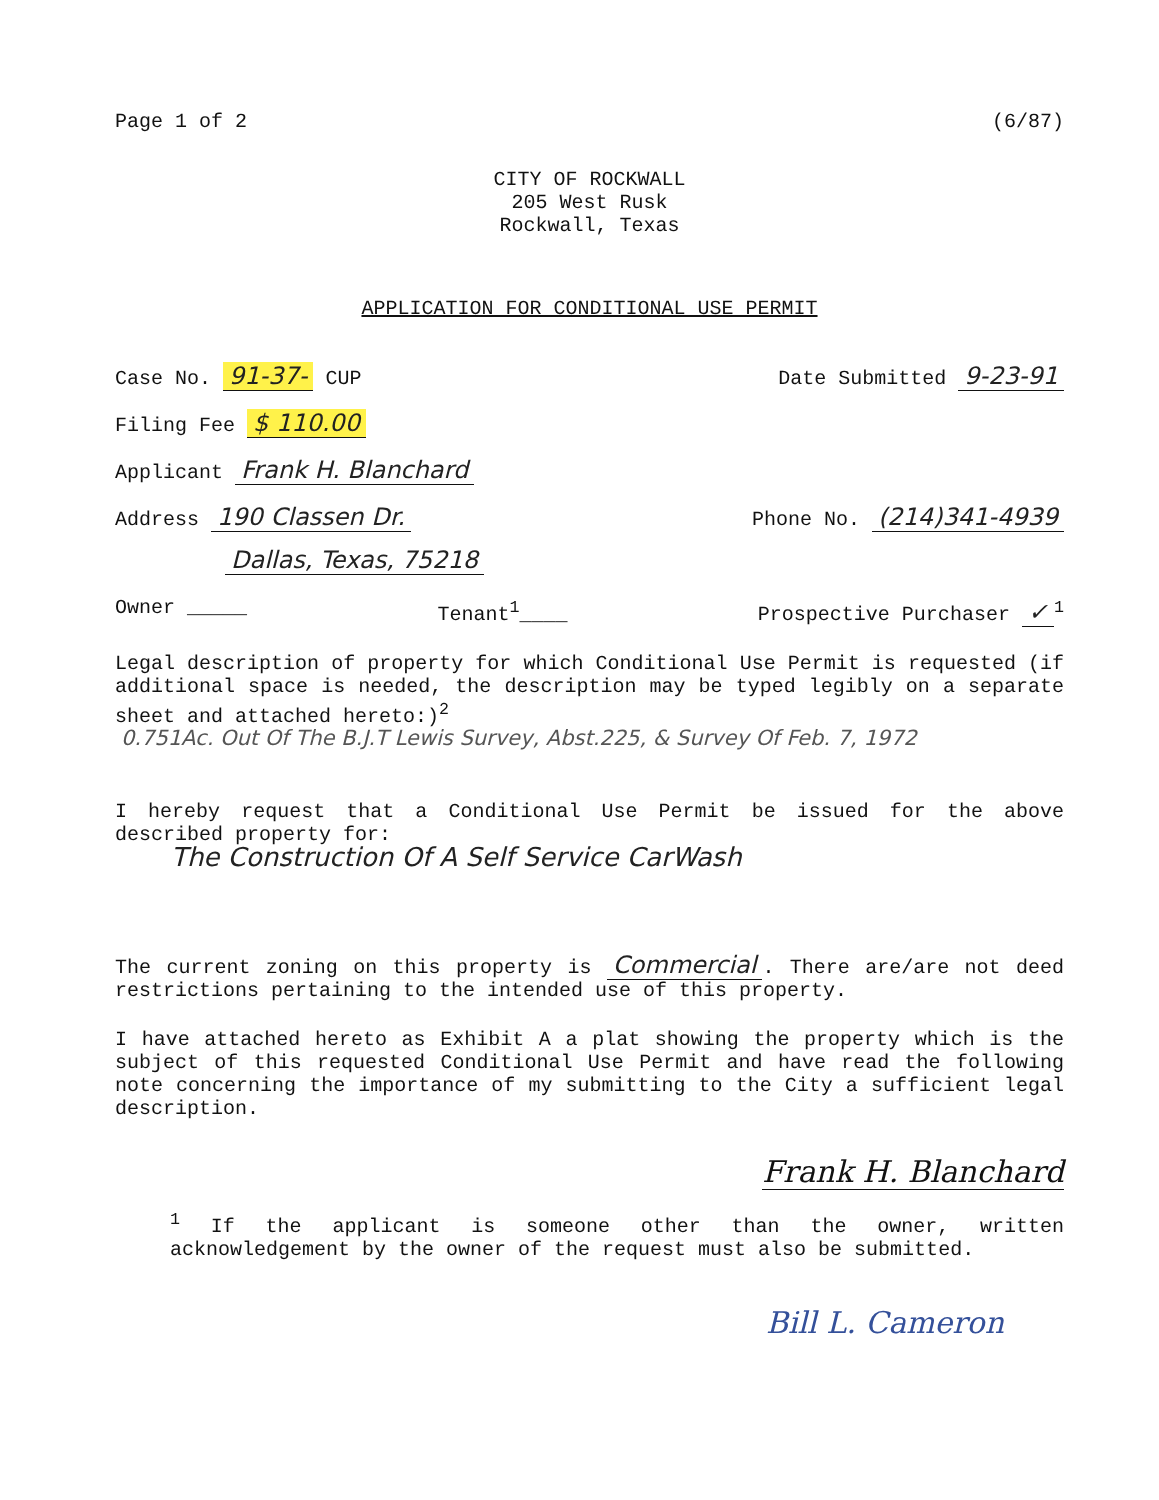Page 1 of 2 (6/87)
CITY OF ROCKWALL
205 West Rusk
Rockwall, Texas
APPLICATION FOR CONDITIONAL USE PERMIT
Case No. 91-37- CUP Date Submitted 9-23-91
Filing Fee $ 110.00
Applicant Frank H. Blanchard
Address 190 Classen Dr. Phone No. (214)341-4939
Dallas, Texas, 75218
Owner _____ Tenant<sup>1</sup>____ Prospective Purchaser ✓<sup>1</sup>
Legal description of property for which Conditional Use Permit is requested (if additional space is needed, the description may be typed legibly on a separate sheet and attached hereto:)<sup>2</sup>
0.751Ac. Out Of The B.J.T Lewis Survey, Abst.225, & Survey Of Feb. 7, 1972
I hereby request that a Conditional Use Permit be issued for the above described property for:
The Construction Of A Self Service CarWash
The current zoning on this property is Commercial. There are/are not deed restrictions pertaining to the intended use of this property.
I have attached hereto as Exhibit A a plat showing the property which is the subject of this requested Conditional Use Permit and have read the following note concerning the importance of my submitting to the City a sufficient legal description.
Frank H. Blanchard
<sup>1</sup> If the applicant is someone other than the owner, written acknowledgement by the owner of the request must also be submitted.
Bill L. Cameron